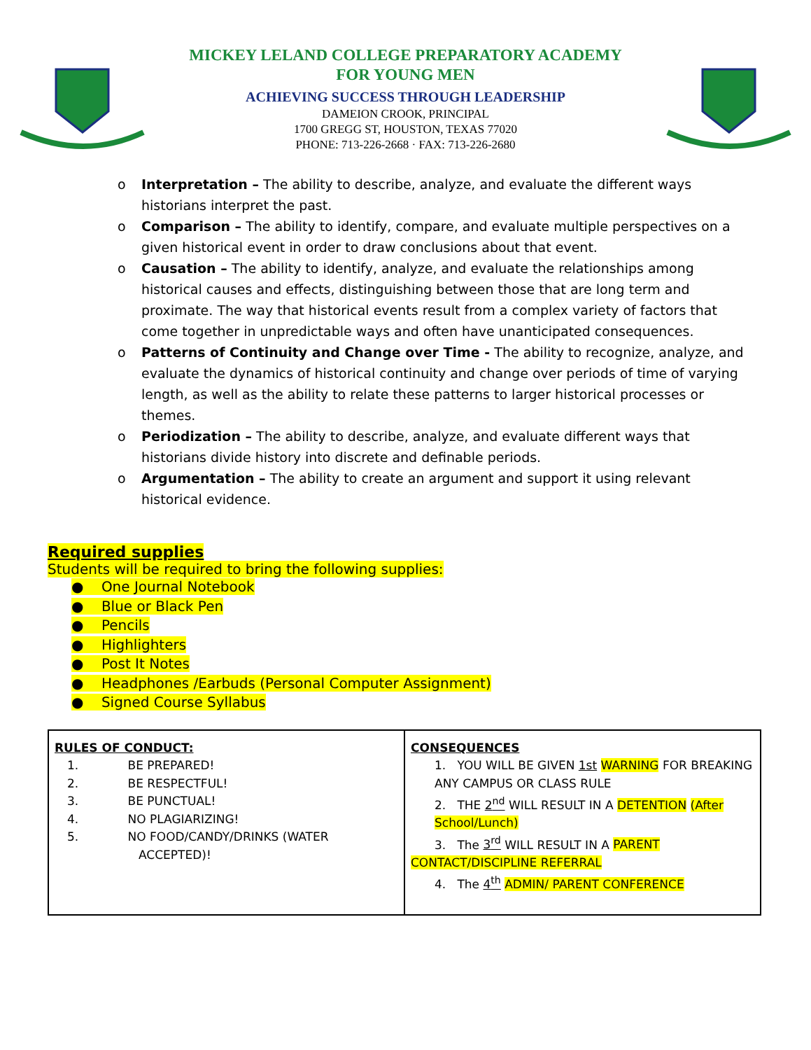MICKEY LELAND COLLEGE PREPARATORY ACADEMY
FOR YOUNG MEN
ACHIEVING SUCCESS THROUGH LEADERSHIP
DAMEION CROOK, PRINCIPAL
1700 GREGG ST, HOUSTON, TEXAS 77020
PHONE: 713-226-2668 · FAX: 713-226-2680
o Interpretation – The ability to describe, analyze, and evaluate the different ways historians interpret the past.
o Comparison – The ability to identify, compare, and evaluate multiple perspectives on a given historical event in order to draw conclusions about that event.
o Causation – The ability to identify, analyze, and evaluate the relationships among historical causes and effects, distinguishing between those that are long term and proximate. The way that historical events result from a complex variety of factors that come together in unpredictable ways and often have unanticipated consequences.
o Patterns of Continuity and Change over Time - The ability to recognize, analyze, and evaluate the dynamics of historical continuity and change over periods of time of varying length, as well as the ability to relate these patterns to larger historical processes or themes.
o Periodization – The ability to describe, analyze, and evaluate different ways that historians divide history into discrete and definable periods.
o Argumentation – The ability to create an argument and support it using relevant historical evidence.
Required supplies
Students will be required to bring the following supplies:
● One Journal Notebook
● Blue or Black Pen
● Pencils
● Highlighters
● Post It Notes
● Headphones /Earbuds (Personal Computer Assignment)
● Signed Course Syllabus
| RULES OF CONDUCT: 1. BE PREPARED! 2. BE RESPECTFUL! 3. BE PUNCTUAL! 4. NO PLAGIARIZING! 5. NO FOOD/CANDY/DRINKS (WATER ACCEPTED)! | CONSEQUENCES 1. YOU WILL BE GIVEN 1st WARNING FOR BREAKING ANY CAMPUS OR CLASS RULE 2. THE 2<sup>nd</sup> WILL RESULT IN A DETENTION (After School/Lunch) 3. The 3<sup>rd</sup> WILL RESULT IN A PARENT CONTACT/DISCIPLINE REFERRAL 4. The 4<sup>th</sup> ADMIN/ PARENT CONFERENCE |